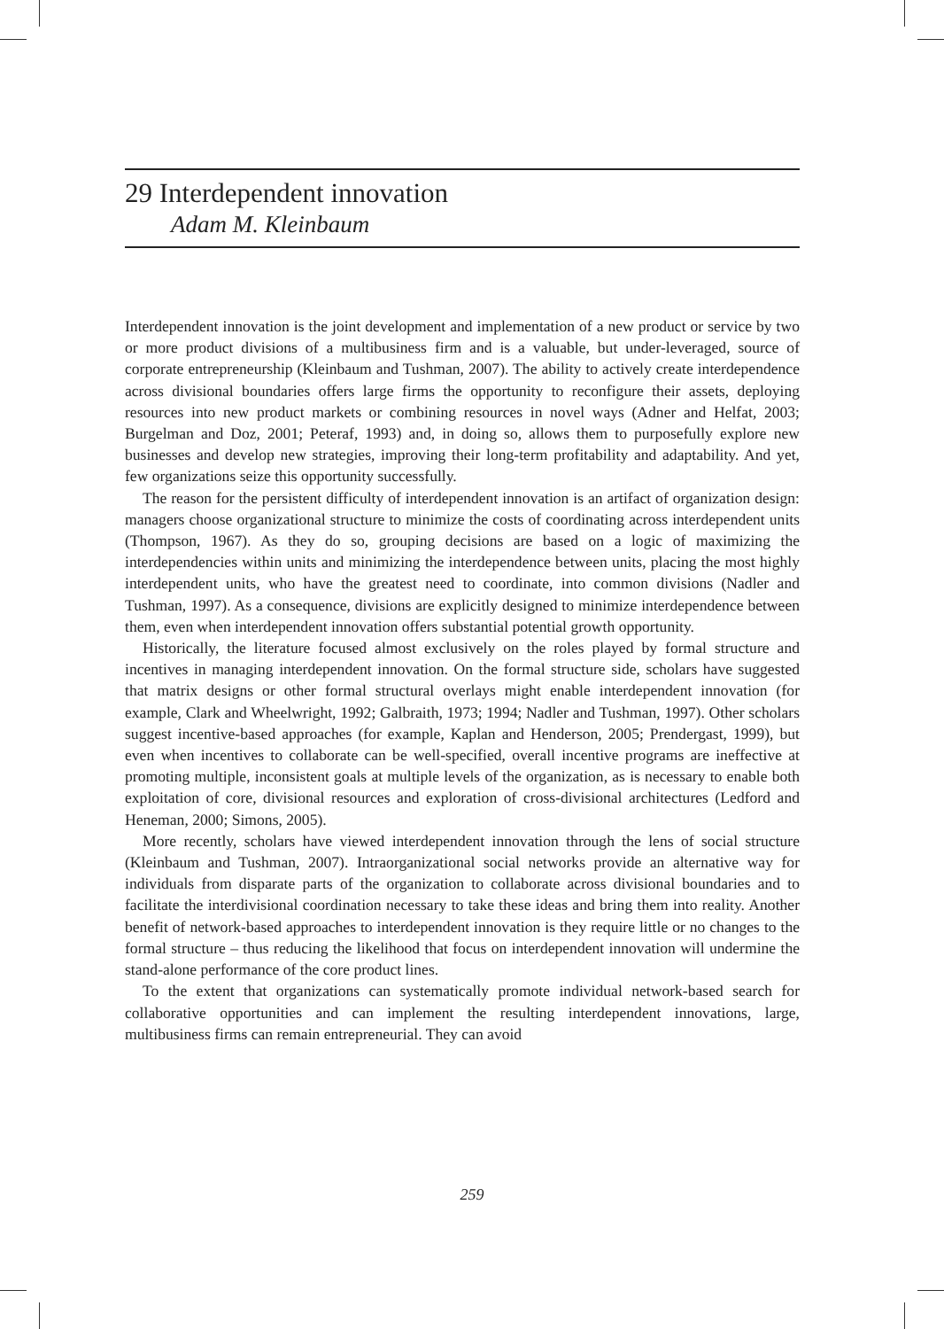29 Interdependent innovation
Adam M. Kleinbaum
Interdependent innovation is the joint development and implementation of a new product or service by two or more product divisions of a multibusiness firm and is a valuable, but under-leveraged, source of corporate entrepreneurship (Kleinbaum and Tushman, 2007). The ability to actively create interdependence across divisional boundaries offers large firms the opportunity to reconfigure their assets, deploying resources into new product markets or combining resources in novel ways (Adner and Helfat, 2003; Burgelman and Doz, 2001; Peteraf, 1993) and, in doing so, allows them to purposefully explore new businesses and develop new strategies, improving their long-term profitability and adaptability. And yet, few organizations seize this opportunity successfully.
The reason for the persistent difficulty of interdependent innovation is an artifact of organization design: managers choose organizational structure to minimize the costs of coordinating across interdependent units (Thompson, 1967). As they do so, grouping decisions are based on a logic of maximizing the interdependencies within units and minimizing the interdependence between units, placing the most highly interdependent units, who have the greatest need to coordinate, into common divisions (Nadler and Tushman, 1997). As a consequence, divisions are explicitly designed to minimize interdependence between them, even when interdependent innovation offers substantial potential growth opportunity.
Historically, the literature focused almost exclusively on the roles played by formal structure and incentives in managing interdependent innovation. On the formal structure side, scholars have suggested that matrix designs or other formal structural overlays might enable interdependent innovation (for example, Clark and Wheelwright, 1992; Galbraith, 1973; 1994; Nadler and Tushman, 1997). Other scholars suggest incentive-based approaches (for example, Kaplan and Henderson, 2005; Prendergast, 1999), but even when incentives to collaborate can be well-specified, overall incentive programs are ineffective at promoting multiple, inconsistent goals at multiple levels of the organization, as is necessary to enable both exploitation of core, divisional resources and exploration of cross-divisional architectures (Ledford and Heneman, 2000; Simons, 2005).
More recently, scholars have viewed interdependent innovation through the lens of social structure (Kleinbaum and Tushman, 2007). Intraorganizational social networks provide an alternative way for individuals from disparate parts of the organization to collaborate across divisional boundaries and to facilitate the interdivisional coordination necessary to take these ideas and bring them into reality. Another benefit of network-based approaches to interdependent innovation is they require little or no changes to the formal structure – thus reducing the likelihood that focus on interdependent innovation will undermine the stand-alone performance of the core product lines.
To the extent that organizations can systematically promote individual network-based search for collaborative opportunities and can implement the resulting interdependent innovations, large, multibusiness firms can remain entrepreneurial. They can avoid
259